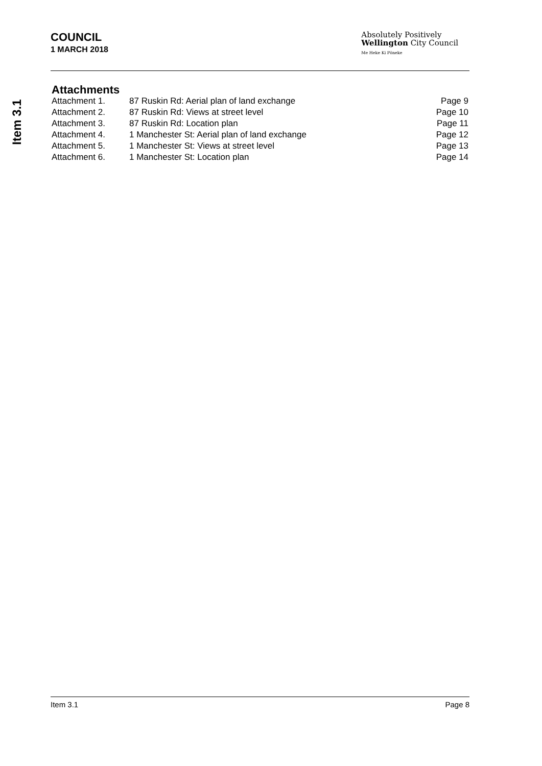Item 3.1
COUNCIL
1 MARCH 2018
Absolutely Positively
Wellington City Council
Me Heke Ki Pōneke
Attachments
| Attachment 1. | 87 Ruskin Rd: Aerial plan of land exchange | Page 9 |
| Attachment 2. | 87 Ruskin Rd: Views at street level | Page 10 |
| Attachment 3. | 87 Ruskin Rd: Location plan | Page 11 |
| Attachment 4. | 1 Manchester St: Aerial plan of land exchange | Page 12 |
| Attachment 5. | 1 Manchester St: Views at street level | Page 13 |
| Attachment 6. | 1 Manchester St: Location plan | Page 14 |
Item 3.1 Page 8